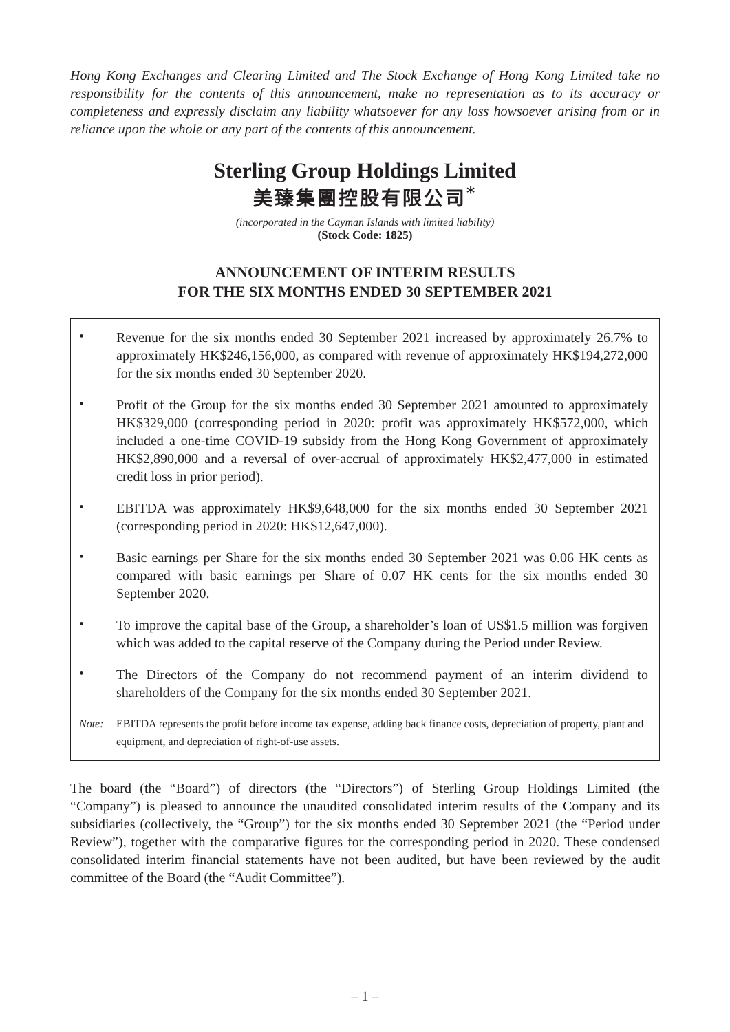Hong Kong Exchanges and Clearing Limited and The Stock Exchange of Hong Kong Limited take no responsibility for the contents of this announcement, make no representation as to its accuracy or completeness and expressly disclaim any liability whatsoever for any loss howsoever arising from or in reliance upon the whole or any part of the contents of this announcement.
Sterling Group Holdings Limited
美臻集團控股有限公司<sup>*</sup>
(incorporated in the Cayman Islands with limited liability)
(Stock Code: 1825)
ANNOUNCEMENT OF INTERIM RESULTS
FOR THE SIX MONTHS ENDED 30 SEPTEMBER 2021
•
Revenue for the six months ended 30 September 2021 increased by approximately 26.7% to approximately HK$246,156,000, as compared with revenue of approximately HK$194,272,000 for the six months ended 30 September 2020.
•
Profit of the Group for the six months ended 30 September 2021 amounted to approximately HK$329,000 (corresponding period in 2020: profit was approximately HK$572,000, which included a one-time COVID-19 subsidy from the Hong Kong Government of approximately HK$2,890,000 and a reversal of over-accrual of approximately HK$2,477,000 in estimated credit loss in prior period).
•
EBITDA was approximately HK$9,648,000 for the six months ended 30 September 2021 (corresponding period in 2020: HK$12,647,000).
•
Basic earnings per Share for the six months ended 30 September 2021 was 0.06 HK cents as compared with basic earnings per Share of 0.07 HK cents for the six months ended 30 September 2020.
•
To improve the capital base of the Group, a shareholder’s loan of US$1.5 million was forgiven which was added to the capital reserve of the Company during the Period under Review.
•
The Directors of the Company do not recommend payment of an interim dividend to shareholders of the Company for the six months ended 30 September 2021.
Note: EBITDA represents the profit before income tax expense, adding back finance costs, depreciation of property, plant and equipment, and depreciation of right-of-use assets.
The board (the “Board”) of directors (the “Directors”) of Sterling Group Holdings Limited (the “Company”) is pleased to announce the unaudited consolidated interim results of the Company and its subsidiaries (collectively, the “Group”) for the six months ended 30 September 2021 (the “Period under Review”), together with the comparative figures for the corresponding period in 2020. These condensed consolidated interim financial statements have not been audited, but have been reviewed by the audit committee of the Board (the “Audit Committee”).
– 1 –